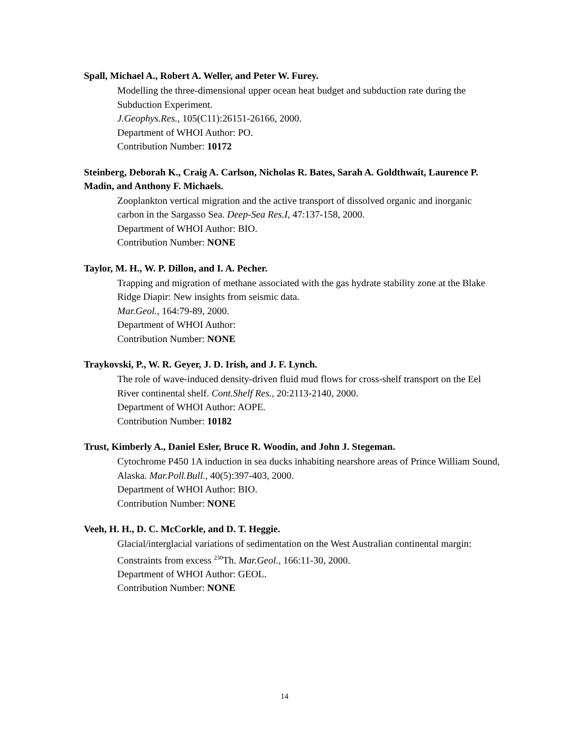Spall, Michael A., Robert A. Weller, and Peter W. Furey.
Modelling the three-dimensional upper ocean heat budget and subduction rate during the Subduction Experiment.
J.Geophys.Res., 105(C11):26151-26166, 2000.
Department of WHOI Author: PO.
Contribution Number: 10172
Steinberg, Deborah K., Craig A. Carlson, Nicholas R. Bates, Sarah A. Goldthwait, Laurence P. Madin, and Anthony F. Michaels.
Zooplankton vertical migration and the active transport of dissolved organic and inorganic carbon in the Sargasso Sea. Deep-Sea Res.I, 47:137-158, 2000.
Department of WHOI Author: BIO.
Contribution Number: NONE
Taylor, M. H., W. P. Dillon, and I. A. Pecher.
Trapping and migration of methane associated with the gas hydrate stability zone at the Blake Ridge Diapir: New insights from seismic data.
Mar.Geol., 164:79-89, 2000.
Department of WHOI Author:
Contribution Number: NONE
Traykovski, P., W. R. Geyer, J. D. Irish, and J. F. Lynch.
The role of wave-induced density-driven fluid mud flows for cross-shelf transport on the Eel River continental shelf. Cont.Shelf Res., 20:2113-2140, 2000.
Department of WHOI Author: AOPE.
Contribution Number: 10182
Trust, Kimberly A., Daniel Esler, Bruce R. Woodin, and John J. Stegeman.
Cytochrome P450 1A induction in sea ducks inhabiting nearshore areas of Prince William Sound, Alaska. Mar.Poll.Bull., 40(5):397-403, 2000.
Department of WHOI Author: BIO.
Contribution Number: NONE
Veeh, H. H., D. C. McCorkle, and D. T. Heggie.
Glacial/interglacial variations of sedimentation on the West Australian continental margin: Constraints from excess <sup>230</sup>Th. Mar.Geol., 166:11-30, 2000.
Department of WHOI Author: GEOL.
Contribution Number: NONE
14